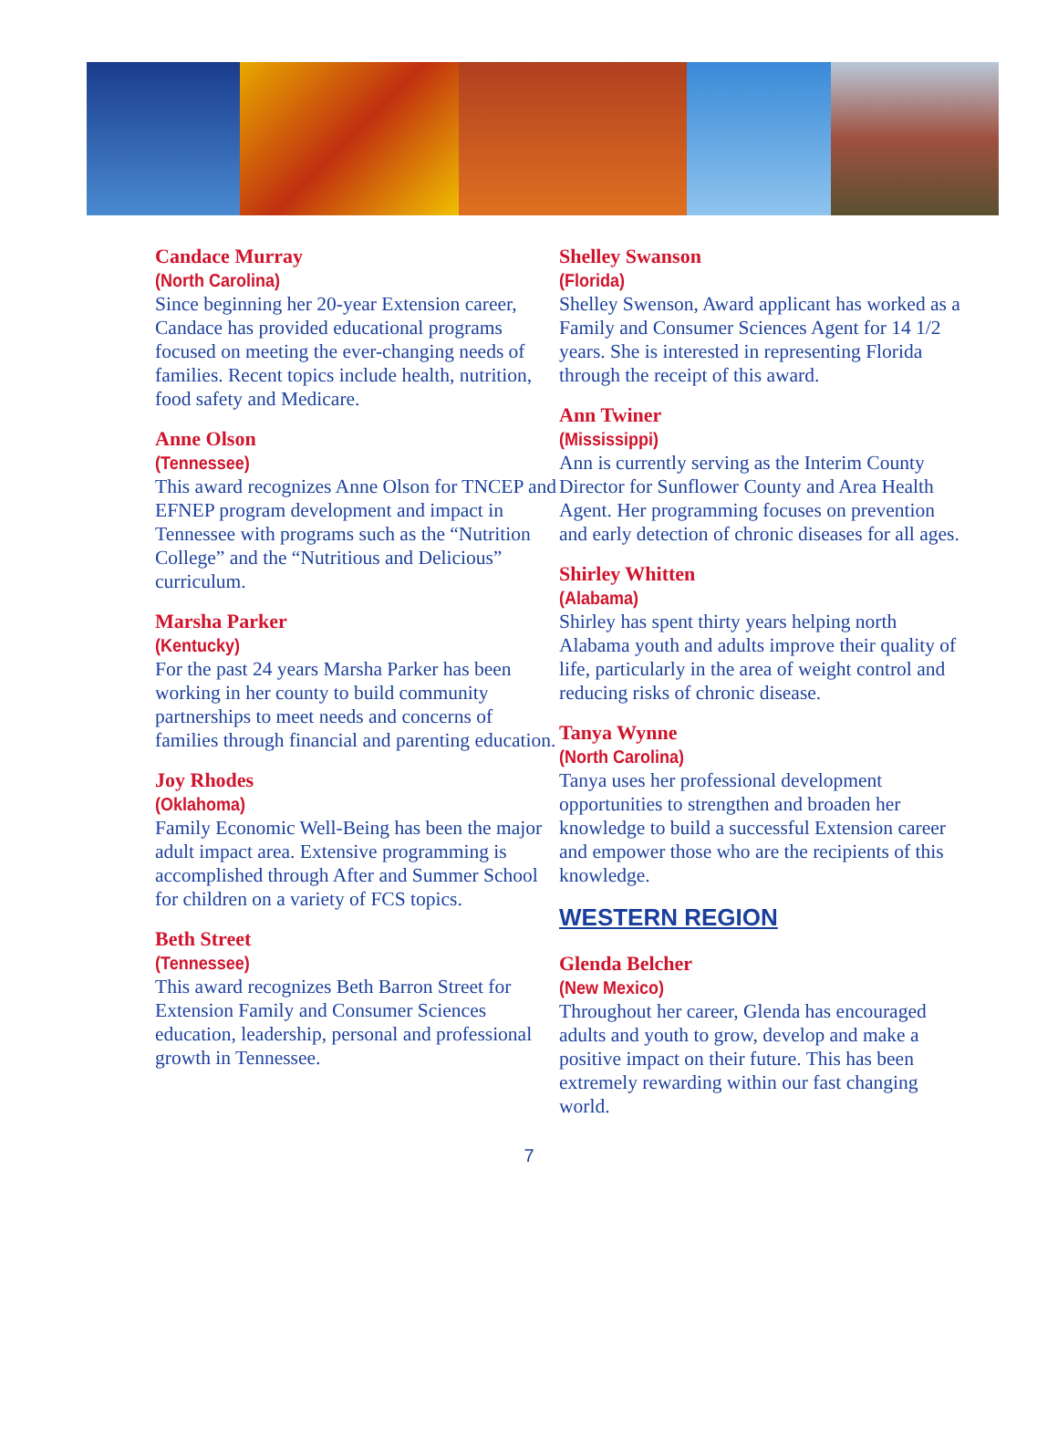Candace Murray
(North Carolina)
Since beginning her 20-year Extension career, Candace has provided educational programs focused on meeting the ever-changing needs of families. Recent topics include health, nutrition, food safety and Medicare.
Anne Olson
(Tennessee)
This award recognizes Anne Olson for TNCEP and EFNEP program development and impact in Tennessee with programs such as the “Nutrition College” and the “Nutritious and Delicious” curriculum.
Marsha Parker
(Kentucky)
For the past 24 years Marsha Parker has been working in her county to build community partnerships to meet needs and concerns of families through financial and parenting education.
Joy Rhodes
(Oklahoma)
Family Economic Well-Being has been the major adult impact area. Extensive programming is accomplished through After and Summer School for children on a variety of FCS topics.
Beth Street
(Tennessee)
This award recognizes Beth Barron Street for Extension Family and Consumer Sciences education, leadership, personal and professional growth in Tennessee.
Shelley Swanson
(Florida)
Shelley Swenson, Award applicant has worked as a Family and Consumer Sciences Agent for 14 1/2 years. She is interested in representing Florida through the receipt of this award.
Ann Twiner
(Mississippi)
Ann is currently serving as the Interim County Director for Sunflower County and Area Health Agent. Her programming focuses on prevention and early detection of chronic diseases for all ages.
Shirley Whitten
(Alabama)
Shirley has spent thirty years helping north Alabama youth and adults improve their quality of life, particularly in the area of weight control and reducing risks of chronic disease.
Tanya Wynne
(North Carolina)
Tanya uses her professional development opportunities to strengthen and broaden her knowledge to build a successful Extension career and empower those who are the recipients of this knowledge.
WESTERN REGION
Glenda Belcher
(New Mexico)
Throughout her career, Glenda has encouraged adults and youth to grow, develop and make a positive impact on their future. This has been extremely rewarding within our fast changing world.
7